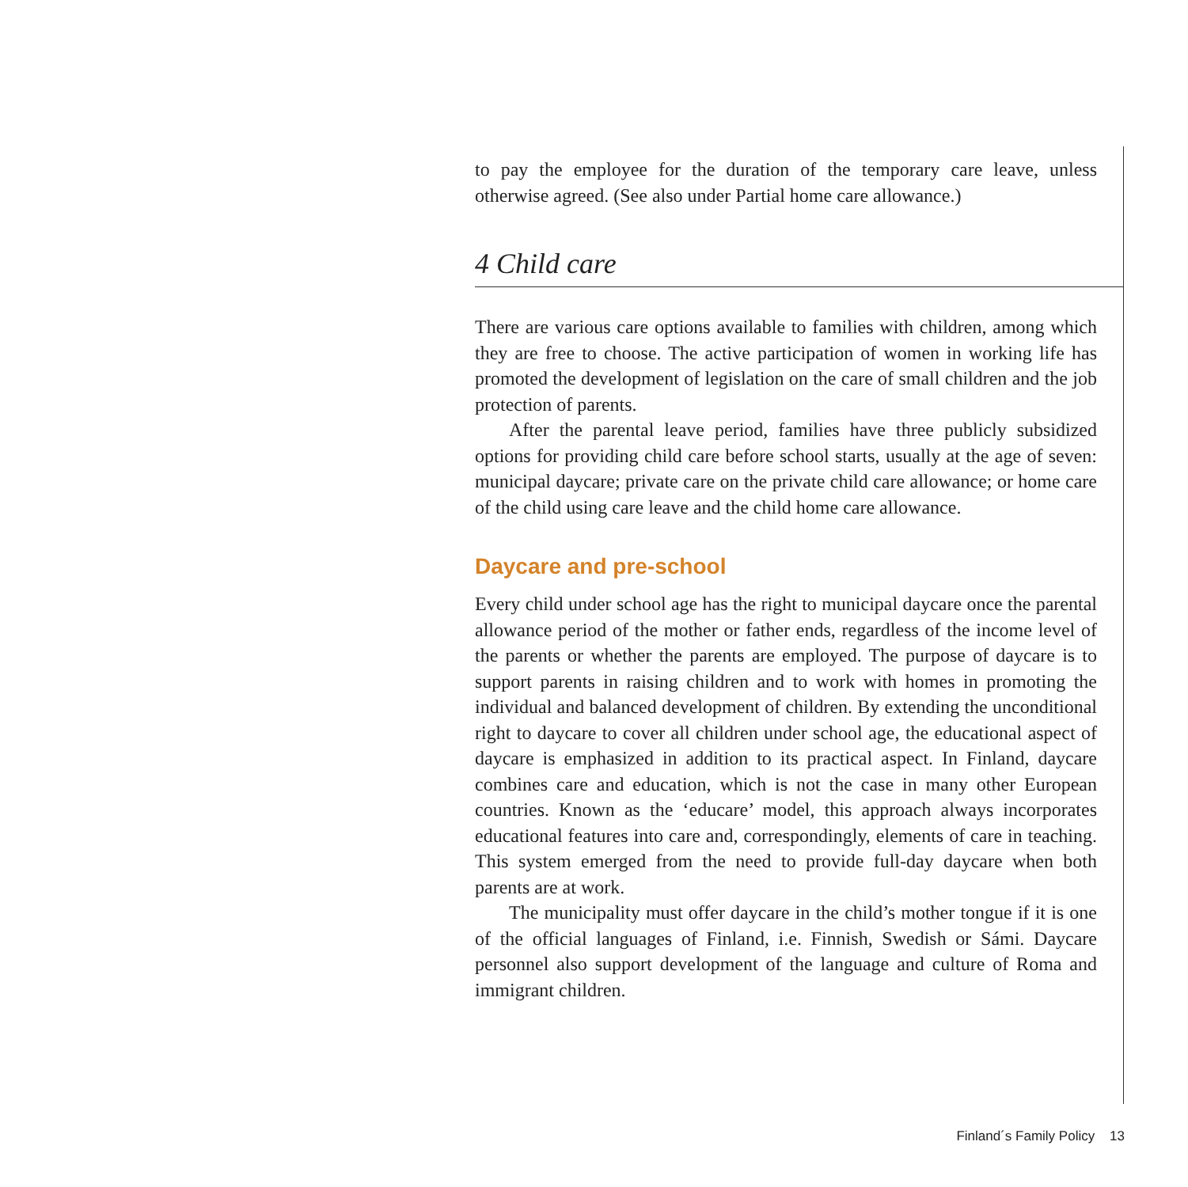to pay the employee for the duration of the temporary care leave, unless otherwise agreed. (See also under Partial home care allowance.)
4 Child care
There are various care options available to families with children, among which they are free to choose. The active participation of women in working life has promoted the development of legislation on the care of small children and the job protection of parents.
After the parental leave period, families have three publicly subsidized options for providing child care before school starts, usually at the age of seven: municipal daycare; private care on the private child care allowance; or home care of the child using care leave and the child home care allowance.
Daycare and pre-school
Every child under school age has the right to municipal daycare once the parental allowance period of the mother or father ends, regardless of the income level of the parents or whether the parents are employed. The purpose of daycare is to support parents in raising children and to work with homes in promoting the individual and balanced development of children. By extending the unconditional right to daycare to cover all children under school age, the educational aspect of daycare is emphasized in addition to its practical aspect. In Finland, daycare combines care and education, which is not the case in many other European countries. Known as the ‘educare’ model, this approach always incorporates educational features into care and, correspondingly, elements of care in teaching. This system emerged from the need to provide full-day daycare when both parents are at work.
The municipality must offer daycare in the child’s mother tongue if it is one of the official languages of Finland, i.e. Finnish, Swedish or Sámi. Daycare personnel also support development of the language and culture of Roma and immigrant children.
Finland´s Family Policy 13